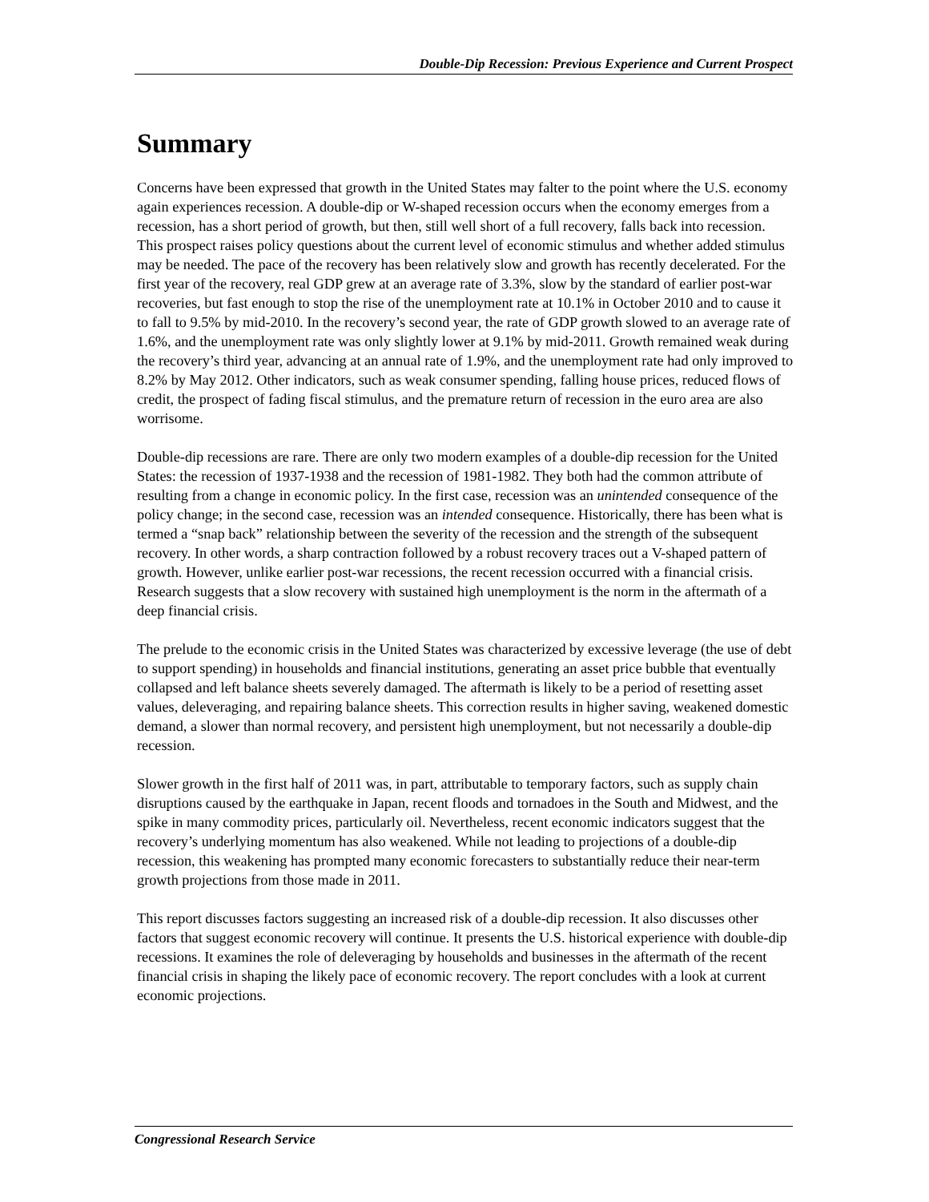Double-Dip Recession: Previous Experience and Current Prospect
Summary
Concerns have been expressed that growth in the United States may falter to the point where the U.S. economy again experiences recession. A double-dip or W-shaped recession occurs when the economy emerges from a recession, has a short period of growth, but then, still well short of a full recovery, falls back into recession. This prospect raises policy questions about the current level of economic stimulus and whether added stimulus may be needed. The pace of the recovery has been relatively slow and growth has recently decelerated. For the first year of the recovery, real GDP grew at an average rate of 3.3%, slow by the standard of earlier post-war recoveries, but fast enough to stop the rise of the unemployment rate at 10.1% in October 2010 and to cause it to fall to 9.5% by mid-2010. In the recovery’s second year, the rate of GDP growth slowed to an average rate of 1.6%, and the unemployment rate was only slightly lower at 9.1% by mid-2011. Growth remained weak during the recovery’s third year, advancing at an annual rate of 1.9%, and the unemployment rate had only improved to 8.2% by May 2012. Other indicators, such as weak consumer spending, falling house prices, reduced flows of credit, the prospect of fading fiscal stimulus, and the premature return of recession in the euro area are also worrisome.
Double-dip recessions are rare. There are only two modern examples of a double-dip recession for the United States: the recession of 1937-1938 and the recession of 1981-1982. They both had the common attribute of resulting from a change in economic policy. In the first case, recession was an unintended consequence of the policy change; in the second case, recession was an intended consequence. Historically, there has been what is termed a “snap back” relationship between the severity of the recession and the strength of the subsequent recovery. In other words, a sharp contraction followed by a robust recovery traces out a V-shaped pattern of growth. However, unlike earlier post-war recessions, the recent recession occurred with a financial crisis. Research suggests that a slow recovery with sustained high unemployment is the norm in the aftermath of a deep financial crisis.
The prelude to the economic crisis in the United States was characterized by excessive leverage (the use of debt to support spending) in households and financial institutions, generating an asset price bubble that eventually collapsed and left balance sheets severely damaged. The aftermath is likely to be a period of resetting asset values, deleveraging, and repairing balance sheets. This correction results in higher saving, weakened domestic demand, a slower than normal recovery, and persistent high unemployment, but not necessarily a double-dip recession.
Slower growth in the first half of 2011 was, in part, attributable to temporary factors, such as supply chain disruptions caused by the earthquake in Japan, recent floods and tornadoes in the South and Midwest, and the spike in many commodity prices, particularly oil. Nevertheless, recent economic indicators suggest that the recovery’s underlying momentum has also weakened. While not leading to projections of a double-dip recession, this weakening has prompted many economic forecasters to substantially reduce their near-term growth projections from those made in 2011.
This report discusses factors suggesting an increased risk of a double-dip recession. It also discusses other factors that suggest economic recovery will continue. It presents the U.S. historical experience with double-dip recessions. It examines the role of deleveraging by households and businesses in the aftermath of the recent financial crisis in shaping the likely pace of economic recovery. The report concludes with a look at current economic projections.
Congressional Research Service